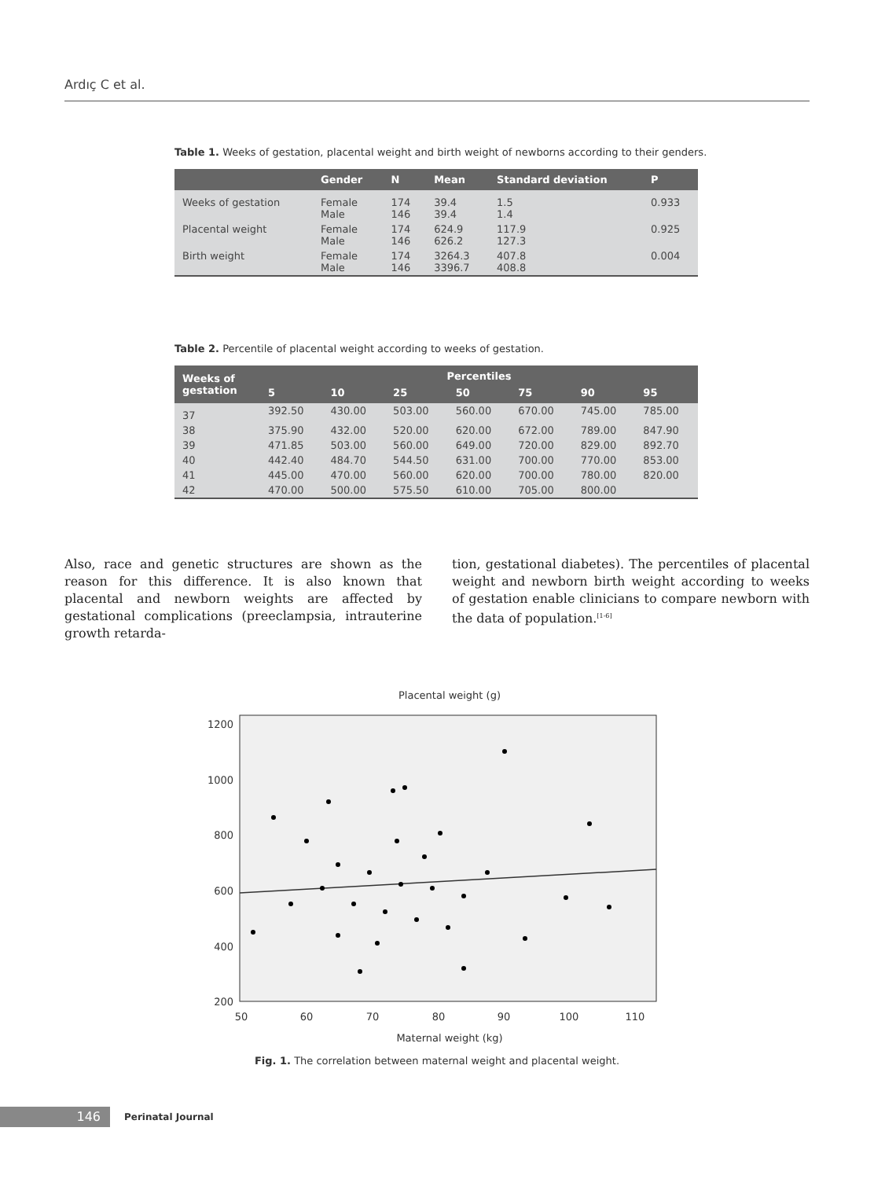Ardıç C et al.
Table 1. Weeks of gestation, placental weight and birth weight of newborns according to their genders.
| | Gender | N | Mean | Standard deviation | P |
| --- | --- | --- | --- | --- | --- |
| Weeks of gestation | Female Male | 174 146 | 39.4 39.4 | 1.5 1.4 | 0.933 |
| Placental weight | Female Male | 174 146 | 624.9 626.2 | 117.9 127.3 | 0.925 |
| Birth weight | Female Male | 174 146 | 3264.3 3396.7 | 407.8 408.8 | 0.004 |
Table 2. Percentile of placental weight according to weeks of gestation.
| Weeks of gestation | Percentiles | | | | | | |
| --- | --- | --- | --- | --- | --- | --- | --- |
| | 5 | 10 | 25 | 50 | 75 | 90 | 95 |
| 37 | 392.50 | 430.00 | 503.00 | 560.00 | 670.00 | 745.00 | 785.00 |
| 38 | 375.90 | 432.00 | 520.00 | 620.00 | 672.00 | 789.00 | 847.90 |
| 39 | 471.85 | 503.00 | 560.00 | 649.00 | 720.00 | 829.00 | 892.70 |
| 40 | 442.40 | 484.70 | 544.50 | 631.00 | 700.00 | 770.00 | 853.00 |
| 41 | 445.00 | 470.00 | 560.00 | 620.00 | 700.00 | 780.00 | 820.00 |
| 42 | 470.00 | 500.00 | 575.50 | 610.00 | 705.00 | 800.00 | |
Also, race and genetic structures are shown as the reason for this difference. It is also known that placental and newborn weights are affected by gestational complications (preeclampsia, intrauterine growth retarda-
tion, gestational diabetes). The percentiles of placental weight and newborn birth weight according to weeks of gestation enable clinicians to compare newborn with the data of population.<sup>[1-6]</sup>
Placental weight (g)
1200
1000
800
600
400
200
50
60
70
80
90
100
110
Maternal weight (kg)
Fig. 1. The correlation between maternal weight and placental weight.
146
Perinatal Journal